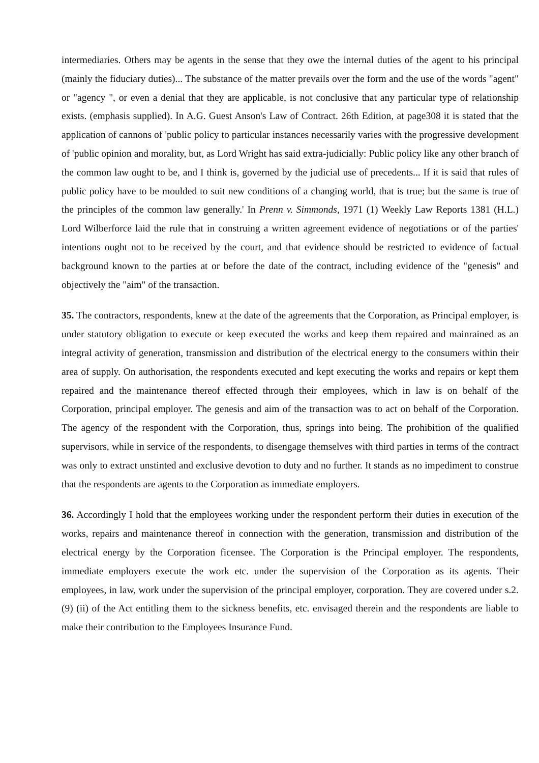intermediaries. Others may be agents in the sense that they owe the internal duties of the agent to his principal (mainly the fiduciary duties)... The substance of the matter prevails over the form and the use of the words "agent" or "agency ", or even a denial that they are applicable, is not conclusive that any particular type of relationship exists. (emphasis supplied). In A.G. Guest Anson's Law of Contract. 26th Edition, at page308 it is stated that the application of cannons of 'public policy to particular instances necessarily varies with the progressive development of 'public opinion and morality, but, as Lord Wright has said extra-judicially: Public policy like any other branch of the common law ought to be, and I think is, governed by the judicial use of precedents... If it is said that rules of public policy have to be moulded to suit new conditions of a changing world, that is true; but the same is true of the principles of the common law generally.' In Prenn v. Simmonds, 1971 (1) Weekly Law Reports 1381 (H.L.) Lord Wilberforce laid the rule that in construing a written agreement evidence of negotiations or of the parties' intentions ought not to be received by the court, and that evidence should be restricted to evidence of factual background known to the parties at or before the date of the contract, including evidence of the "genesis" and objectively the "aim" of the transaction.
35. The contractors, respondents, knew at the date of the agreements that the Corporation, as Principal employer, is under statutory obligation to execute or keep executed the works and keep them repaired and mainrained as an integral activity of generation, transmission and distribution of the electrical energy to the consumers within their area of supply. On authorisation, the respondents executed and kept executing the works and repairs or kept them repaired and the maintenance thereof effected through their employees, which in law is on behalf of the Corporation, principal employer. The genesis and aim of the transaction was to act on behalf of the Corporation. The agency of the respondent with the Corporation, thus, springs into being. The prohibition of the qualified supervisors, while in service of the respondents, to disengage themselves with third parties in terms of the contract was only to extract unstinted and exclusive devotion to duty and no further. It stands as no impediment to construe that the respondents are agents to the Corporation as immediate employers.
36. Accordingly I hold that the employees working under the respondent perform their duties in execution of the works, repairs and maintenance thereof in connection with the generation, transmission and distribution of the electrical energy by the Corporation ficensee. The Corporation is the Principal employer. The respondents, immediate employers execute the work etc. under the supervision of the Corporation as its agents. Their employees, in law, work under the supervision of the principal employer, corporation. They are covered under s.2.(9) (ii) of the Act entitling them to the sickness benefits, etc. envisaged therein and the respondents are liable to make their contribution to the Employees Insurance Fund.